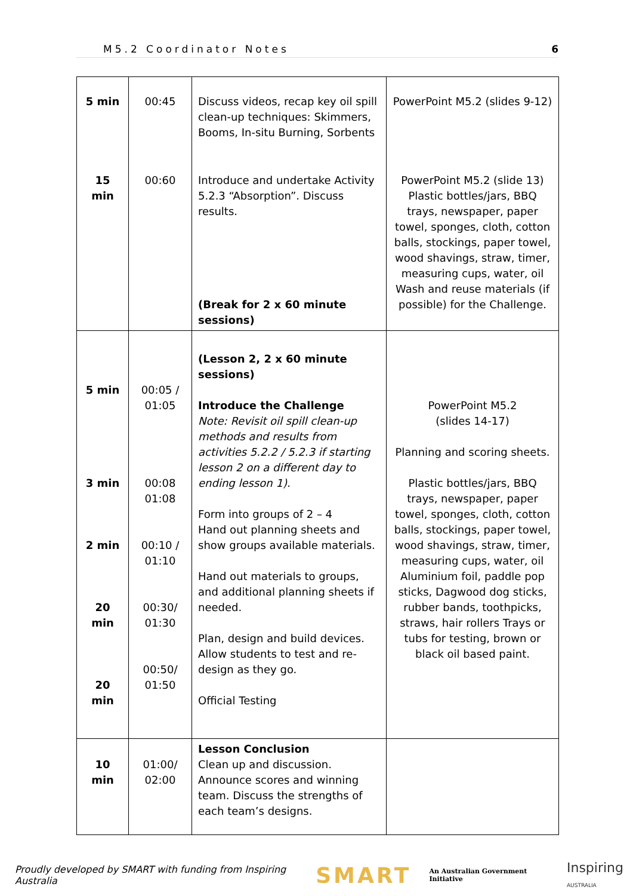M5.2 Coordinator Notes 6
| 5 min | 00:45 | Discuss videos, recap key oil spill clean-up techniques: Skimmers, Booms, In-situ Burning, Sorbents | PowerPoint M5.2 (slides 9-12) |
| 15 min | 00:60 | Introduce and undertake Activity 5.2.3 “Absorption”. Discuss results. (Break for 2 x 60 minute sessions) | PowerPoint M5.2 (slide 13) Plastic bottles/jars, BBQ trays, newspaper, paper towel, sponges, cloth, cotton balls, stockings, paper towel, wood shavings, straw, timer, measuring cups, water, oil Wash and reuse materials (if possible) for the Challenge. |
| 5 min 3 min 2 min 20 min 20 min | 00:05 / 01:05 00:08 01:08 00:10 / 01:10 00:30/ 01:30 00:50/ 01:50 | (Lesson 2, 2 x 60 minute sessions) Introduce the Challenge Note: Revisit oil spill clean-up methods and results from activities 5.2.2 / 5.2.3 if starting lesson 2 on a different day to ending lesson 1). Form into groups of 2 – 4 Hand out planning sheets and show groups available materials. Hand out materials to groups, and additional planning sheets if needed. Plan, design and build devices. Allow students to test and re-design as they go. Official Testing | PowerPoint M5.2 (slides 14-17) Planning and scoring sheets. Plastic bottles/jars, BBQ trays, newspaper, paper towel, sponges, cloth, cotton balls, stockings, paper towel, wood shavings, straw, timer, measuring cups, water, oil Aluminium foil, paddle pop sticks, Dagwood dog sticks, rubber bands, toothpicks, straws, hair rollers Trays or tubs for testing, brown or black oil based paint. |
| 10 min | 01:00/ 02:00 | Lesson Conclusion Clean up and discussion. Announce scores and winning team. Discuss the strengths of each team’s designs. | |
Proudly developed by SMART with funding from Inspiring Australia SMART An Australian Government Initiative Inspiring
AUSTRALIA